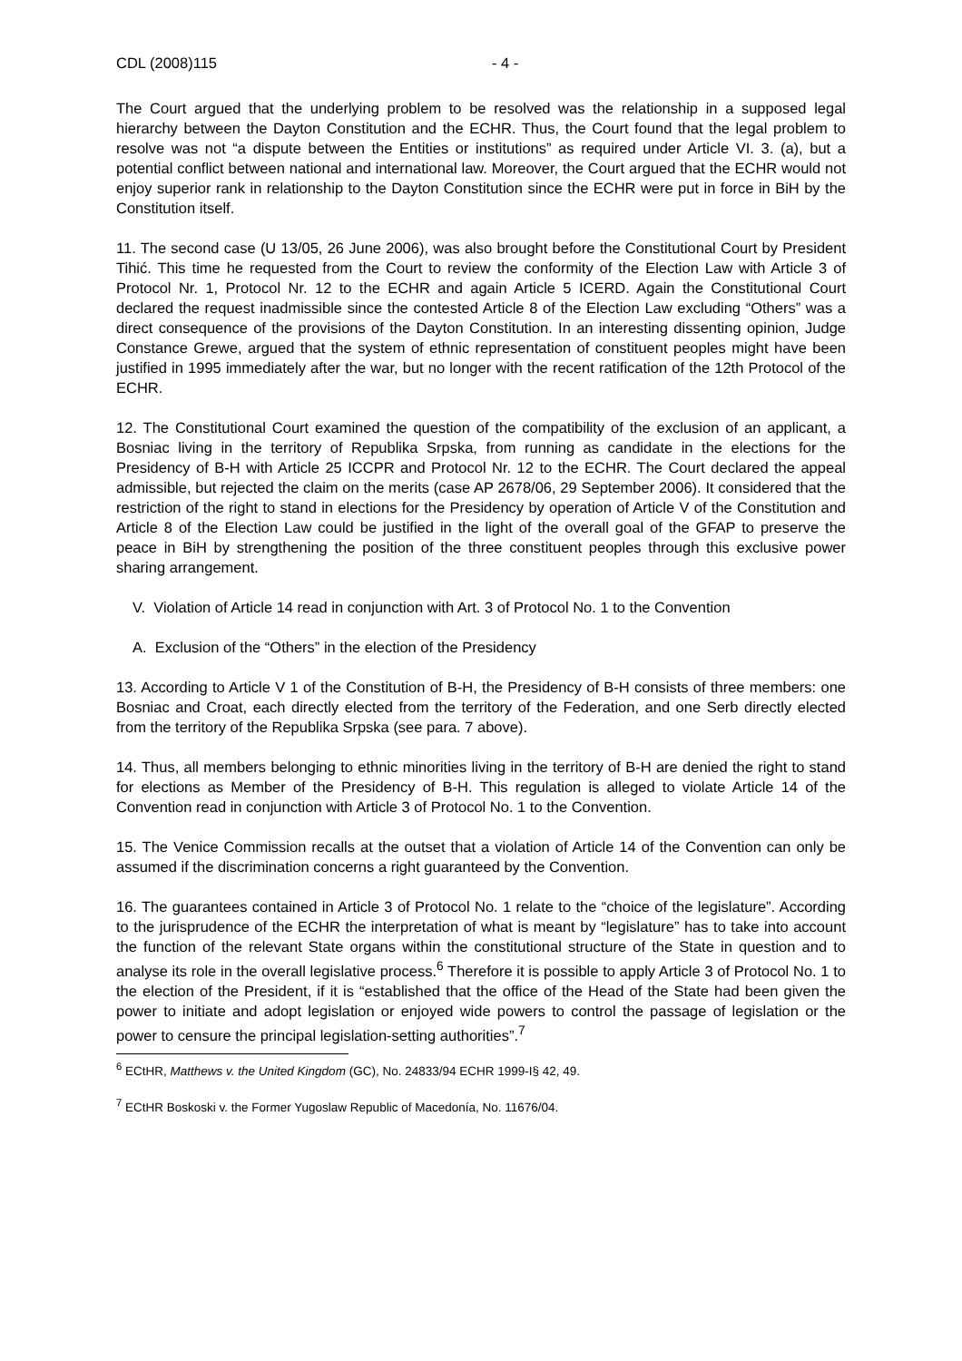CDL (2008)115 - 4 -
The Court argued that the underlying problem to be resolved was the relationship in a supposed legal hierarchy between the Dayton Constitution and the ECHR. Thus, the Court found that the legal problem to resolve was not “a dispute between the Entities or institutions” as required under Article VI. 3. (a), but a potential conflict between national and international law. Moreover, the Court argued that the ECHR would not enjoy superior rank in relationship to the Dayton Constitution since the ECHR were put in force in BiH by the Constitution itself.
11. The second case (U 13/05, 26 June 2006), was also brought before the Constitutional Court by President Tihić. This time he requested from the Court to review the conformity of the Election Law with Article 3 of Protocol Nr. 1, Protocol Nr. 12 to the ECHR and again Article 5 ICERD. Again the Constitutional Court declared the request inadmissible since the contested Article 8 of the Election Law excluding “Others” was a direct consequence of the provisions of the Dayton Constitution. In an interesting dissenting opinion, Judge Constance Grewe, argued that the system of ethnic representation of constituent peoples might have been justified in 1995 immediately after the war, but no longer with the recent ratification of the 12th Protocol of the ECHR.
12. The Constitutional Court examined the question of the compatibility of the exclusion of an applicant, a Bosniac living in the territory of Republika Srpska, from running as candidate in the elections for the Presidency of B-H with Article 25 ICCPR and Protocol Nr. 12 to the ECHR. The Court declared the appeal admissible, but rejected the claim on the merits (case AP 2678/06, 29 September 2006). It considered that the restriction of the right to stand in elections for the Presidency by operation of Article V of the Constitution and Article 8 of the Election Law could be justified in the light of the overall goal of the GFAP to preserve the peace in BiH by strengthening the position of the three constituent peoples through this exclusive power sharing arrangement.
V. Violation of Article 14 read in conjunction with Art. 3 of Protocol No. 1 to the Convention
A. Exclusion of the “Others” in the election of the Presidency
13. According to Article V 1 of the Constitution of B-H, the Presidency of B-H consists of three members: one Bosniac and Croat, each directly elected from the territory of the Federation, and one Serb directly elected from the territory of the Republika Srpska (see para. 7 above).
14. Thus, all members belonging to ethnic minorities living in the territory of B-H are denied the right to stand for elections as Member of the Presidency of B-H. This regulation is alleged to violate Article 14 of the Convention read in conjunction with Article 3 of Protocol No. 1 to the Convention.
15. The Venice Commission recalls at the outset that a violation of Article 14 of the Convention can only be assumed if the discrimination concerns a right guaranteed by the Convention.
16. The guarantees contained in Article 3 of Protocol No. 1 relate to the “choice of the legislature”. According to the jurisprudence of the ECHR the interpretation of what is meant by “legislature” has to take into account the function of the relevant State organs within the constitutional structure of the State in question and to analyse its role in the overall legislative process.<sup>6</sup> Therefore it is possible to apply Article 3 of Protocol No. 1 to the election of the President, if it is “established that the office of the Head of the State had been given the power to initiate and adopt legislation or enjoyed wide powers to control the passage of legislation or the power to censure the principal legislation-setting authorities”.<sup>7</sup>
<sup>6</sup> ECtHR, Matthews v. the United Kingdom (GC), No. 24833/94 ECHR 1999-I§ 42, 49.
<sup>7</sup> ECtHR Boskoski v. the Former Yugoslaw Republic of Macedonía, No. 11676/04.